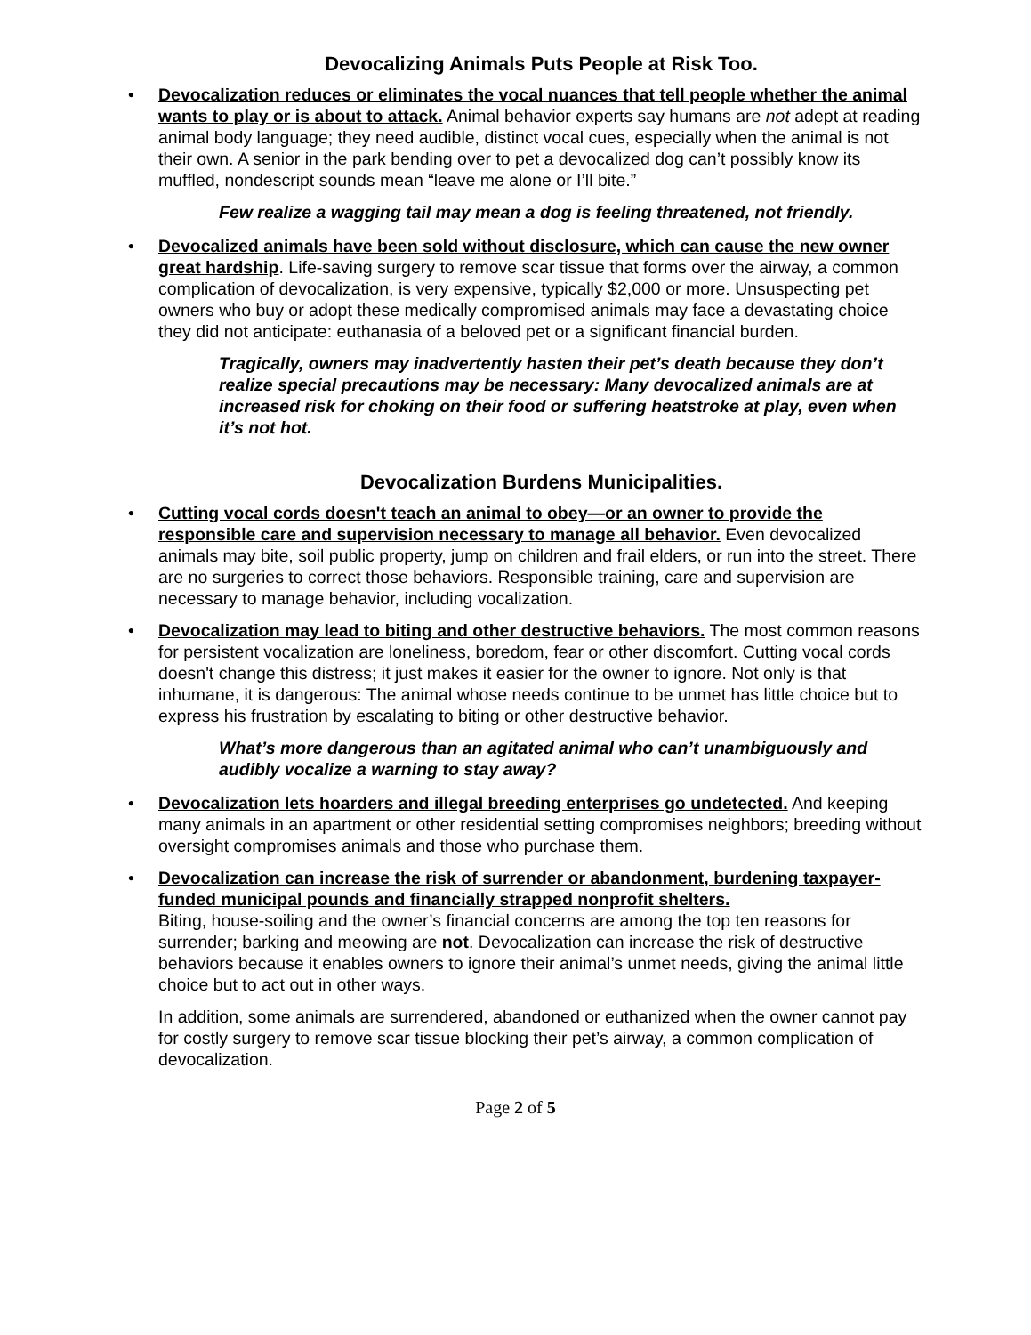Devocalizing Animals Puts People at Risk Too.
• Devocalization reduces or eliminates the vocal nuances that tell people whether the animal wants to play or is about to attack. Animal behavior experts say humans are not adept at reading animal body language; they need audible, distinct vocal cues, especially when the animal is not their own. A senior in the park bending over to pet a devocalized dog can’t possibly know its muffled, nondescript sounds mean “leave me alone or I’ll bite.”
Few realize a wagging tail may mean a dog is feeling threatened, not friendly.
• Devocalized animals have been sold without disclosure, which can cause the new owner great hardship. Life-saving surgery to remove scar tissue that forms over the airway, a common complication of devocalization, is very expensive, typically $2,000 or more. Unsuspecting pet owners who buy or adopt these medically compromised animals may face a devastating choice they did not anticipate: euthanasia of a beloved pet or a significant financial burden.
Tragically, owners may inadvertently hasten their pet’s death because they don’t realize special precautions may be necessary: Many devocalized animals are at increased risk for choking on their food or suffering heatstroke at play, even when it’s not hot.
Devocalization Burdens Municipalities.
• Cutting vocal cords doesn't teach an animal to obey—or an owner to provide the responsible care and supervision necessary to manage all behavior. Even devocalized animals may bite, soil public property, jump on children and frail elders, or run into the street. There are no surgeries to correct those behaviors. Responsible training, care and supervision are necessary to manage behavior, including vocalization.
• Devocalization may lead to biting and other destructive behaviors. The most common reasons for persistent vocalization are loneliness, boredom, fear or other discomfort. Cutting vocal cords doesn't change this distress; it just makes it easier for the owner to ignore. Not only is that inhumane, it is dangerous: The animal whose needs continue to be unmet has little choice but to express his frustration by escalating to biting or other destructive behavior.
What’s more dangerous than an agitated animal who can’t unambiguously and audibly vocalize a warning to stay away?
• Devocalization lets hoarders and illegal breeding enterprises go undetected. And keeping many animals in an apartment or other residential setting compromises neighbors; breeding without oversight compromises animals and those who purchase them.
• Devocalization can increase the risk of surrender or abandonment, burdening taxpayer-funded municipal pounds and financially strapped nonprofit shelters.
Biting, house-soiling and the owner’s financial concerns are among the top ten reasons for surrender; barking and meowing are not. Devocalization can increase the risk of destructive behaviors because it enables owners to ignore their animal’s unmet needs, giving the animal little choice but to act out in other ways.
In addition, some animals are surrendered, abandoned or euthanized when the owner cannot pay for costly surgery to remove scar tissue blocking their pet’s airway, a common complication of devocalization.
Page 2 of 5